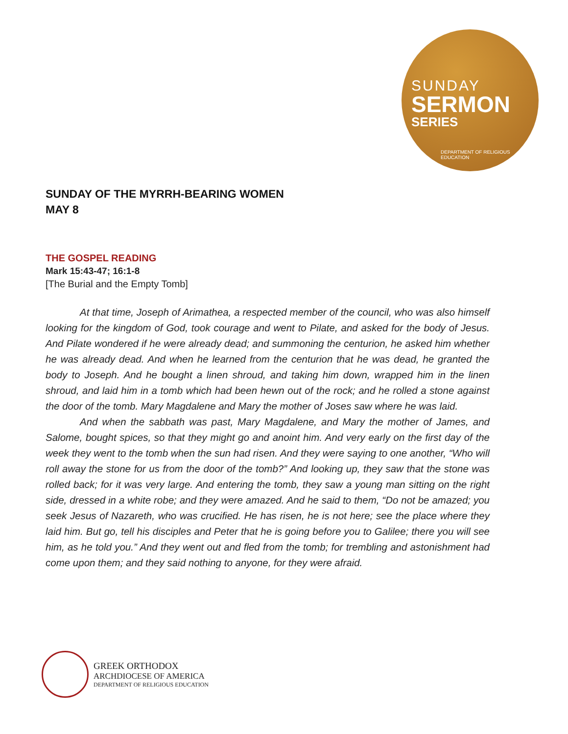SUNDAY
SERMON
SERIES
DEPARTMENT OF RELIGIOUS EDUCATION
SUNDAY OF THE MYRRH-BEARING WOMEN
MAY 8
THE GOSPEL READING
Mark 15:43-47; 16:1-8
[The Burial and the Empty Tomb]
At that time, Joseph of Arimathea, a respected member of the council, who was also himself looking for the kingdom of God, took courage and went to Pilate, and asked for the body of Jesus. And Pilate wondered if he were already dead; and summoning the centurion, he asked him whether he was already dead. And when he learned from the centurion that he was dead, he granted the body to Joseph. And he bought a linen shroud, and taking him down, wrapped him in the linen shroud, and laid him in a tomb which had been hewn out of the rock; and he rolled a stone against the door of the tomb. Mary Magdalene and Mary the mother of Joses saw where he was laid.
And when the sabbath was past, Mary Magdalene, and Mary the mother of James, and Salome, bought spices, so that they might go and anoint him. And very early on the first day of the week they went to the tomb when the sun had risen. And they were saying to one another, “Who will roll away the stone for us from the door of the tomb?” And looking up, they saw that the stone was rolled back; for it was very large. And entering the tomb, they saw a young man sitting on the right side, dressed in a white robe; and they were amazed. And he said to them, “Do not be amazed; you seek Jesus of Nazareth, who was crucified. He has risen, he is not here; see the place where they laid him. But go, tell his disciples and Peter that he is going before you to Galilee; there you will see him, as he told you.” And they went out and fled from the tomb; for trembling and astonishment had come upon them; and they said nothing to anyone, for they were afraid.
GREEK ORTHODOX
ARCHDIOCESE OF AMERICA
DEPARTMENT OF RELIGIOUS EDUCATION